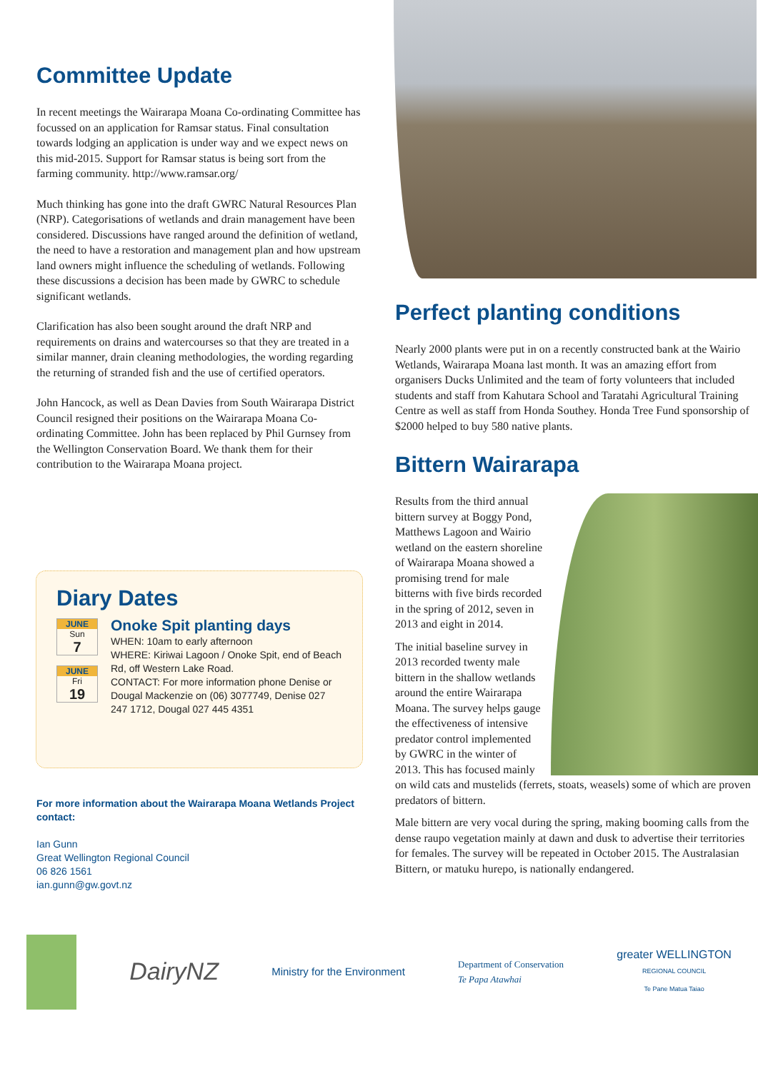Committee Update
In recent meetings the Wairarapa Moana Co-ordinating Committee has focussed on an application for Ramsar status. Final consultation towards lodging an application is under way and we expect news on this mid-2015. Support for Ramsar status is being sort from the farming community. http://www.ramsar.org/
Much thinking has gone into the draft GWRC Natural Resources Plan (NRP). Categorisations of wetlands and drain management have been considered. Discussions have ranged around the definition of wetland, the need to have a restoration and management plan and how upstream land owners might influence the scheduling of wetlands. Following these discussions a decision has been made by GWRC to schedule significant wetlands.
Clarification has also been sought around the draft NRP and requirements on drains and watercourses so that they are treated in a similar manner, drain cleaning methodologies, the wording regarding the returning of stranded fish and the use of certified operators.
John Hancock, as well as Dean Davies from South Wairarapa District Council resigned their positions on the Wairarapa Moana Co-ordinating Committee. John has been replaced by Phil Gurnsey from the Wellington Conservation Board. We thank them for their contribution to the Wairarapa Moana project.
Diary Dates
JUNE
Sun
7
JUNE
Fri
19
Onoke Spit planting days
WHEN: 10am to early afternoon
WHERE: Kiriwai Lagoon / Onoke Spit, end of Beach Rd, off Western Lake Road.
CONTACT: For more information phone Denise or Dougal Mackenzie on (06) 3077749, Denise 027 247 1712, Dougal 027 445 4351
For more information about the Wairarapa Moana Wetlands Project contact:
Ian Gunn
Great Wellington Regional Council
06 826 1561
ian.gunn@gw.govt.nz
Perfect planting conditions
Nearly 2000 plants were put in on a recently constructed bank at the Wairio Wetlands, Wairarapa Moana last month. It was an amazing effort from organisers Ducks Unlimited and the team of forty volunteers that included students and staff from Kahutara School and Taratahi Agricultural Training Centre as well as staff from Honda Southey. Honda Tree Fund sponsorship of $2000 helped to buy 580 native plants.
Bittern Wairarapa
Results from the third annual bittern survey at Boggy Pond, Matthews Lagoon and Wairio wetland on the eastern shoreline of Wairarapa Moana showed a promising trend for male bitterns with five birds recorded in the spring of 2012, seven in 2013 and eight in 2014.
The initial baseline survey in 2013 recorded twenty male bittern in the shallow wetlands around the entire Wairarapa Moana. The survey helps gauge the effectiveness of intensive predator control implemented by GWRC in the winter of 2013. This has focused mainly on wild cats and mustelids (ferrets, stoats, weasels) some of which are proven predators of bittern.
Male bittern are very vocal during the spring, making booming calls from the dense raupo vegetation mainly at dawn and dusk to advertise their territories for females. The survey will be repeated in October 2015. The Australasian Bittern, or matuku hurepo, is nationally endangered.
DairyNZ
Ministry for the Environment
Department of Conservation
Te Papa Atawhai
greater WELLINGTON
REGIONAL COUNCIL
Te Pane Matua Taiao